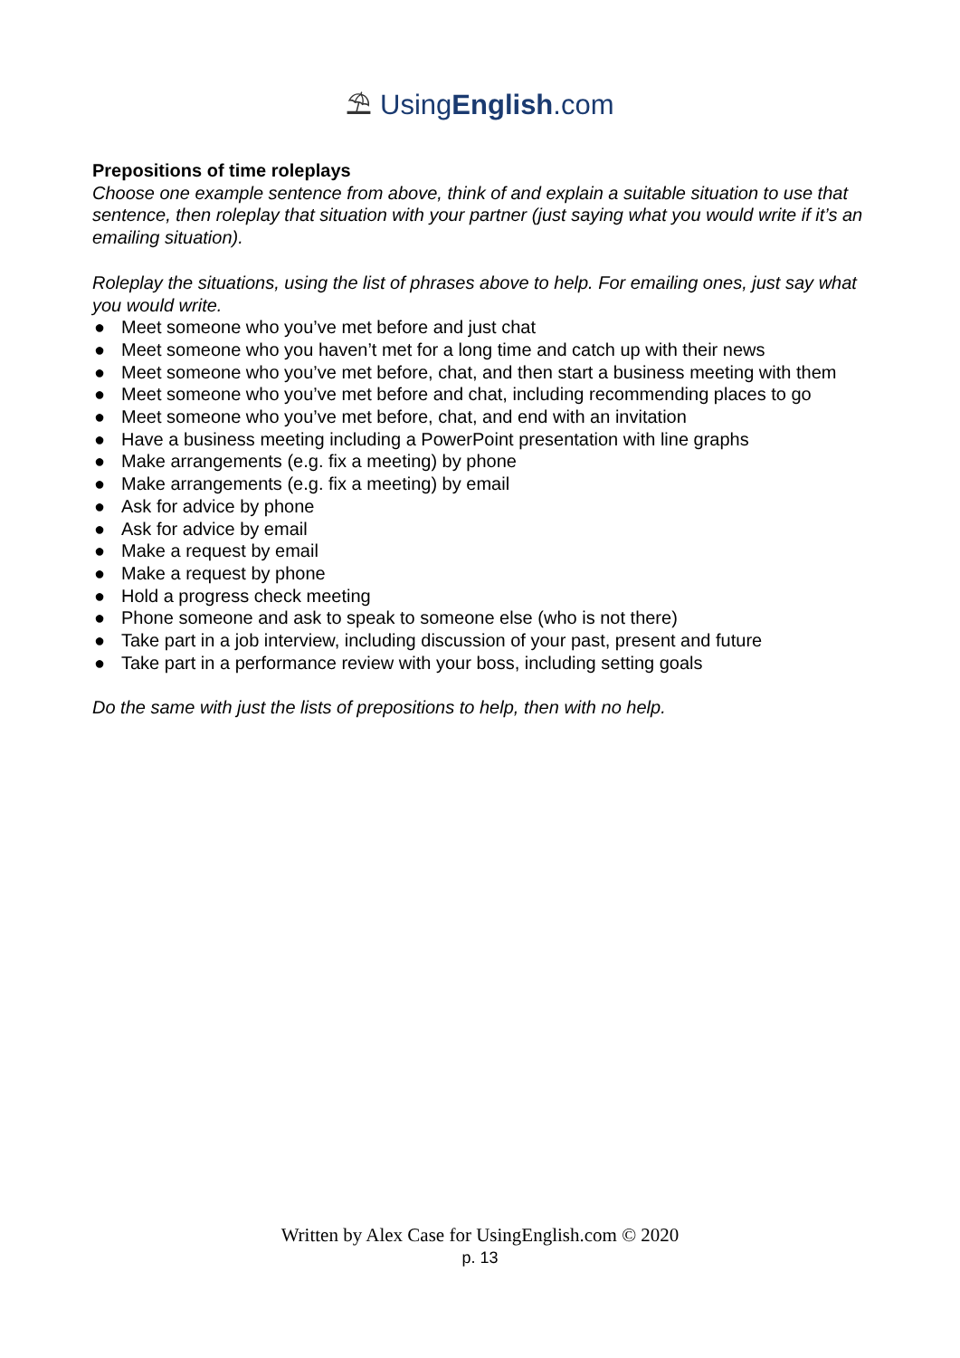⛱ UsingEnglish.com
Prepositions of time roleplays
Choose one example sentence from above, think of and explain a suitable situation to use that sentence, then roleplay that situation with your partner (just saying what you would write if it’s an emailing situation).
Roleplay the situations, using the list of phrases above to help. For emailing ones, just say what you would write.
● Meet someone who you’ve met before and just chat
● Meet someone who you haven’t met for a long time and catch up with their news
● Meet someone who you’ve met before, chat, and then start a business meeting with them
● Meet someone who you’ve met before and chat, including recommending places to go
● Meet someone who you’ve met before, chat, and end with an invitation
● Have a business meeting including a PowerPoint presentation with line graphs
● Make arrangements (e.g. fix a meeting) by phone
● Make arrangements (e.g. fix a meeting) by email
● Ask for advice by phone
● Ask for advice by email
● Make a request by email
● Make a request by phone
● Hold a progress check meeting
● Phone someone and ask to speak to someone else (who is not there)
● Take part in a job interview, including discussion of your past, present and future
● Take part in a performance review with your boss, including setting goals
Do the same with just the lists of prepositions to help, then with no help.
Written by Alex Case for UsingEnglish.com © 2020
p. 13